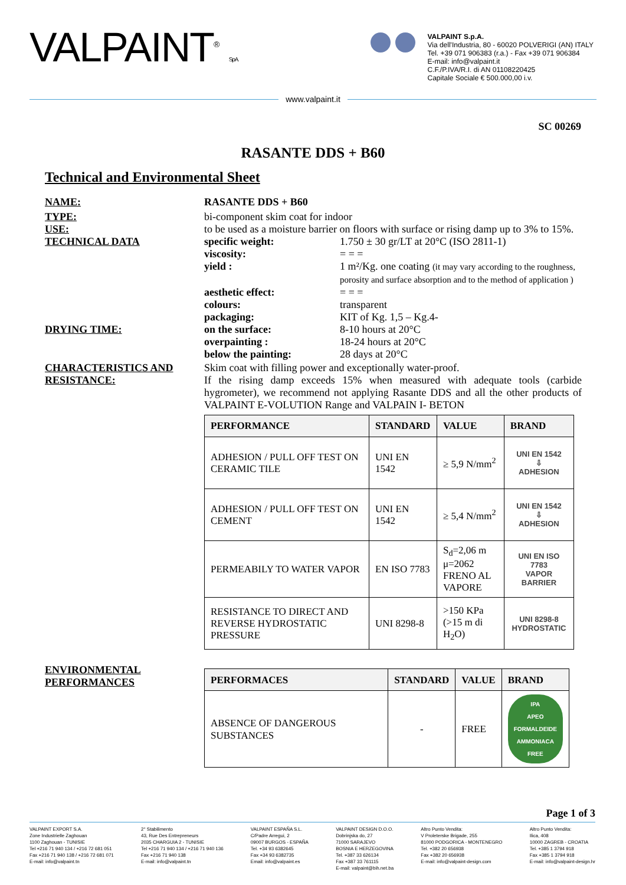VALPAINT<sup>®</sup> S.p.A.
VALPAINT S.p.A.
Via dell'Industria, 80 - 60020 POLVERIGI (AN) ITALY
Tel. +39 071 906383 (r.a.) - Fax +39 071 906384
E-mail: info@valpaint.it
C.F./P.IVA/R.I. di AN 01108220425
Capitale Sociale € 500.000,00 i.v.
www.valpaint.it
SC 00269
RASANTE DDS + B60
Technical and Environmental Sheet
NAME: RASANTE DDS + B60
TYPE: bi-component skim coat for indoor
USE: to be used as a moisture barrier on floors with surface or rising damp up to 3% to 15%.
TECHNICAL DATA specific weight: 1.750 ± 30 gr/LT at 20°C (ISO 2811-1)
viscosity: = = =
yield : 1 m²/Kg. one coating (it may vary according to the roughness,
porosity and surface absorption and to the method of application )
aesthetic effect: = = =
colours: transparent
packaging: KIT of Kg. 1,5 – Kg.4-
DRYING TIME: on the surface: 8-10 hours at 20°C
overpainting : 18-24 hours at 20°C
below the painting: 28 days at 20°C
CHARACTERISTICS AND RESISTANCE:
Skim coat with filling power and exceptionally water-proof.
If the rising damp exceeds 15% when measured with adequate tools (carbide hygrometer), we recommend not applying Rasante DDS and all the other products of VALPAINT E-VOLUTION Range and VALPAIN I- BETON
| PERFORMANCE | STANDARD | VALUE | BRAND |
| --- | --- | --- | --- |
| ADHESION / PULL OFF TEST ON CERAMIC TILE | UNI EN 1542 | ≥ 5,9 N/mm<sup>2</sup> | UNI EN 1542 ⇩ ADHESION |
| ADHESION / PULL OFF TEST ON CEMENT | UNI EN 1542 | ≥ 5,4 N/mm<sup>2</sup> | UNI EN 1542 ⇩ ADHESION |
| PERMEABILY TO WATER VAPOR | EN ISO 7783 | S<sub>d</sub>=2,06 m μ=2062 FRENO AL VAPORE | UNI EN ISO 7783 VAPOR BARRIER |
| RESISTANCE TO DIRECT AND REVERSE HYDROSTATIC PRESSURE | UNI 8298-8 | >150 KPa (>15 m di H<sub>2</sub>O) | UNI 8298-8 HYDROSTATIC |
ENVIRONMENTAL PERFORMANCES
| PERFORMACES | STANDARD | VALUE | BRAND |
| --- | --- | --- | --- |
| ABSENCE OF DANGEROUS SUBSTANCES | - | FREE | IPA APEO FORMALDEIDE AMMONIACA FREE |
Page 1 of 3
VALPAINT EXPORT S.A.
Zone Industrielle Zaghouan
1100 Zaghouan - TUNISIE
Tel +216 71 940 134 / +216 72 681 051
Fax +216 71 940 138 / +216 72 681 071
E-mail: info@valpaint.tn
2° Stabilimento
43, Rue Des Entrepreneurs
2035 CHARGUIA 2 - TUNISIE
Tel +216 71 940 134 / +216 71 940 136
Fax +216 71 940 138
E-mail: info@valpaint.tn
VALPAINT ESPAÑA S.L.
C/Padre Arregui, 2
09007 BURGOS - ESPAÑA
Tel. +34 93 6382645
Fax +34 93 6382735
Email: info@valpaint.es
VALPAINT DESIGN D.O.O.
Dobrinjska do, 27
71000 SARAJEVO
BOSNIA E HERZEGOVINA
Tel. +387 33 626134
Fax +387 33 761115
E-mail: valpaint@bih.net.ba
Altro Punto Vendita:
V Proleterske Brigade, 255
81000 PODGORICA - MONTENEGRO
Tel. +382 20 656938
Fax +382 20 656938
E-mail: info@valpaint-design.com
Altro Punto Vendita:
Ilica, 408
10000 ZAGREB - CROATIA
Tel. +385 1 3794 918
Fax +385 1 3794 918
E-mail: info@valpaint-design.hr